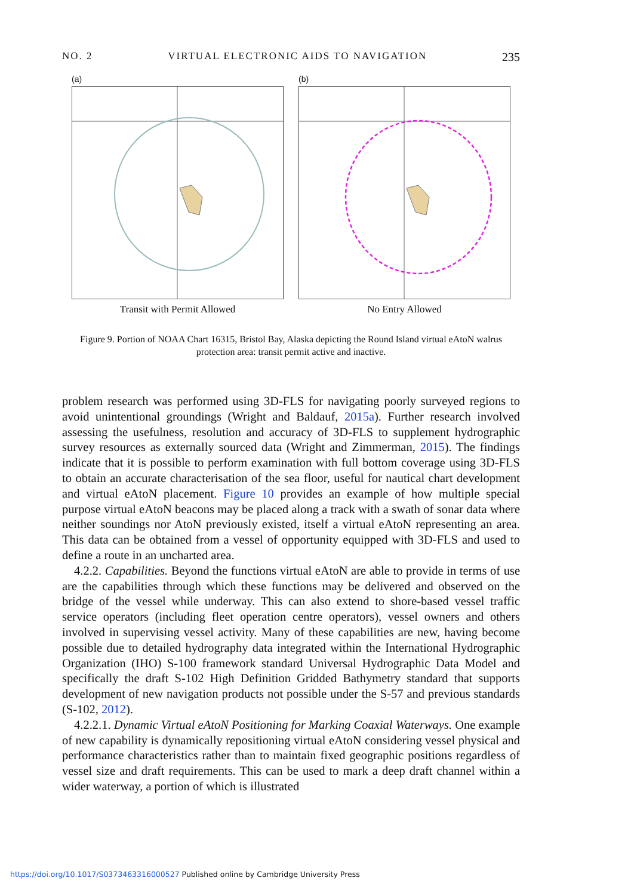NO. 2 VIRTUAL ELECTRONIC AIDS TO NAVIGATION 235
(a)
Transit with Permit Allowed
(b)
No Entry Allowed
Figure 9. Portion of NOAA Chart 16315, Bristol Bay, Alaska depicting the Round Island virtual eAtoN walrus protection area: transit permit active and inactive.
problem research was performed using 3D-FLS for navigating poorly surveyed regions to avoid unintentional groundings (Wright and Baldauf, 2015a). Further research involved assessing the usefulness, resolution and accuracy of 3D-FLS to supplement hydrographic survey resources as externally sourced data (Wright and Zimmerman, 2015). The findings indicate that it is possible to perform examination with full bottom coverage using 3D-FLS to obtain an accurate characterisation of the sea floor, useful for nautical chart development and virtual eAtoN placement. Figure 10 provides an example of how multiple special purpose virtual eAtoN beacons may be placed along a track with a swath of sonar data where neither soundings nor AtoN previously existed, itself a virtual eAtoN representing an area. This data can be obtained from a vessel of opportunity equipped with 3D-FLS and used to define a route in an uncharted area.
4.2.2. Capabilities. Beyond the functions virtual eAtoN are able to provide in terms of use are the capabilities through which these functions may be delivered and observed on the bridge of the vessel while underway. This can also extend to shore-based vessel traffic service operators (including fleet operation centre operators), vessel owners and others involved in supervising vessel activity. Many of these capabilities are new, having become possible due to detailed hydrography data integrated within the International Hydrographic Organization (IHO) S-100 framework standard Universal Hydrographic Data Model and specifically the draft S-102 High Definition Gridded Bathymetry standard that supports development of new navigation products not possible under the S-57 and previous standards (S-102, 2012).
4.2.2.1. Dynamic Virtual eAtoN Positioning for Marking Coaxial Waterways. One example of new capability is dynamically repositioning virtual eAtoN considering vessel physical and performance characteristics rather than to maintain fixed geographic positions regardless of vessel size and draft requirements. This can be used to mark a deep draft channel within a wider waterway, a portion of which is illustrated
https://doi.org/10.1017/S0373463316000527 Published online by Cambridge University Press